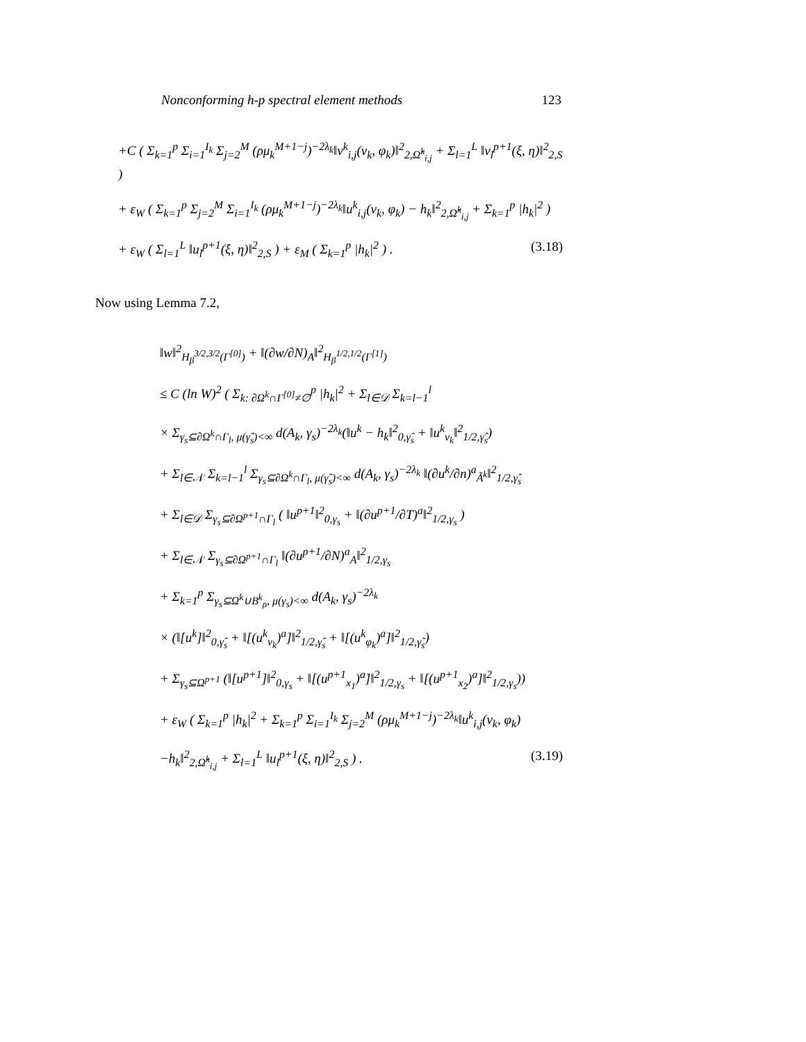Nonconforming h-p spectral element methods 123
+C ( Σ<sub>k=1</sub><sup>p</sup> Σ<sub>i=1</sub><sup>I<sub>k</sub></sup> Σ<sub>j=2</sub><sup>M</sup> (ρμ<sub>k</sub><sup>M+1−j</sup>)<sup>−2λ<sub>k</sub></sup>‖v<sup>k</sup><sub>i,j</sub>(ν<sub>k</sub>, φ<sub>k</sub>)‖<sup>2</sup><sub>2,Ω̂<sup>k</sup><sub>i,j</sub></sub> + Σ<sub>l=1</sub><sup>L</sup> ‖v<sub>l</sub><sup>p+1</sup>(ξ, η)‖<sup>2</sup><sub>2,S</sub> )
+ ε<sub>W</sub> ( Σ<sub>k=1</sub><sup>p</sup> Σ<sub>j=2</sub><sup>M</sup> Σ<sub>i=1</sub><sup>I<sub>k</sub></sup> (ρμ<sub>k</sub><sup>M+1−j</sup>)<sup>−2λ<sub>k</sub></sup>‖u<sup>k</sup><sub>i,j</sub>(ν<sub>k</sub>, φ<sub>k</sub>) − h<sub>k</sub>‖<sup>2</sup><sub>2,Ω̂<sup>k</sup><sub>i,j</sub></sub> + Σ<sub>k=1</sub><sup>p</sup> |h<sub>k</sub>|<sup>2</sup> )
+ ε<sub>W</sub> ( Σ<sub>l=1</sub><sup>L</sup> ‖u<sub>l</sub><sup>p+1</sup>(ξ, η)‖<sup>2</sup><sub>2,S</sub> ) + ε<sub>M</sub> ( Σ<sub>k=1</sub><sup>p</sup> |h<sub>k</sub>|<sup>2</sup> ) . (3.18)
Now using Lemma 7.2,
‖w‖<sup>2</sup><sub>H<sub>β</sub><sup>3/2,3/2</sup>(Γ<sup>[0]</sup>)</sub> + ‖(∂w/∂N)<sub>A</sub>‖<sup>2</sup><sub>H<sub>β</sub><sup>1/2,1/2</sup>(Γ<sup>[1]</sup>)</sub>
≤ C (ln W)<sup>2</sup> ( Σ<sub>k: ∂Ω<sup>k</sup>∩Γ<sup>[0]</sup>≠∅</sub><sup>p</sup> |h<sub>k</sub>|<sup>2</sup> + Σ<sub>l∈𝒟</sub> Σ<sub>k=l−1</sub><sup>l</sup>
× Σ<sub>γ<sub>s</sub>⊆∂Ω<sup>k</sup>∩Γ<sub>l</sub>, μ(γ̂<sub>s</sub>)<∞</sub> d(A<sub>k</sub>, γ<sub>s</sub>)<sup>−2λ<sub>k</sub></sup>(‖u<sup>k</sup> − h<sub>k</sub>‖<sup>2</sup><sub>0,γ̂<sub>s</sub></sub> + ‖u<sup>k</sup><sub>ν<sub>k</sub></sub>‖<sup>2</sup><sub>1/2,γ̂<sub>s</sub></sub>)
+ Σ<sub>l∈𝒩</sub> Σ<sub>k=l−1</sub><sup>l</sup> Σ<sub>γ<sub>s</sub>⊆∂Ω<sup>k</sup>∩Γ<sub>l</sub>, μ(γ̂<sub>s</sub>)<∞</sub> d(A<sub>k</sub>, γ<sub>s</sub>)<sup>−2λ<sub>k</sub></sup> ‖(∂u<sup>k</sup>/∂n)<sup>a</sup><sub>Ã<sup>k</sup></sub>‖<sup>2</sup><sub>1/2,γ̂<sub>s</sub></sub>
+ Σ<sub>l∈𝒟</sub> Σ<sub>γ<sub>s</sub>⊆∂Ω<sup>p+1</sup>∩Γ<sub>l</sub></sub> ( ‖u<sup>p+1</sup>‖<sup>2</sup><sub>0,γ<sub>s</sub></sub> + ‖(∂u<sup>p+1</sup>/∂T)<sup>a</sup>‖<sup>2</sup><sub>1/2,γ<sub>s</sub></sub> )
+ Σ<sub>l∈𝒩</sub> Σ<sub>γ<sub>s</sub>⊆∂Ω<sup>p+1</sup>∩Γ<sub>l</sub></sub> ‖(∂u<sup>p+1</sup>/∂N)<sup>a</sup><sub>A</sub>‖<sup>2</sup><sub>1/2,γ<sub>s</sub></sub>
+ Σ<sub>k=1</sub><sup>p</sup> Σ<sub>γ<sub>s</sub>⊆Ω<sup>k</sup>∪B<sup>k</sup><sub>ρ</sub>, μ(γ<sub>s</sub>)<∞</sub> d(A<sub>k</sub>, γ<sub>s</sub>)<sup>−2λ<sub>k</sub></sup>
× (‖[u<sup>k</sup>]‖<sup>2</sup><sub>0,γ̂<sub>s</sub></sub> + ‖[(u<sup>k</sup><sub>ν<sub>k</sub></sub>)<sup>a</sup>]‖<sup>2</sup><sub>1/2,γ̂<sub>s</sub></sub> + ‖[(u<sup>k</sup><sub>φ<sub>k</sub></sub>)<sup>a</sup>]‖<sup>2</sup><sub>1/2,γ̂<sub>s</sub></sub>)
+ Σ<sub>γ<sub>s</sub>⊆Ω<sup>p+1</sup></sub> (‖[u<sup>p+1</sup>]‖<sup>2</sup><sub>0,γ<sub>s</sub></sub> + ‖[(u<sup>p+1</sup><sub>x<sub>1</sub></sub>)<sup>a</sup>]‖<sup>2</sup><sub>1/2,γ<sub>s</sub></sub> + ‖[(u<sup>p+1</sup><sub>x<sub>2</sub></sub>)<sup>a</sup>]‖<sup>2</sup><sub>1/2,γ<sub>s</sub></sub>))
+ ε<sub>W</sub> ( Σ<sub>k=1</sub><sup>p</sup> |h<sub>k</sub>|<sup>2</sup> + Σ<sub>k=1</sub><sup>p</sup> Σ<sub>i=1</sub><sup>I<sub>k</sub></sup> Σ<sub>j=2</sub><sup>M</sup> (ρμ<sub>k</sub><sup>M+1−j</sup>)<sup>−2λ<sub>k</sub></sup>‖u<sup>k</sup><sub>i,j</sub>(ν<sub>k</sub>, φ<sub>k</sub>)
−h<sub>k</sub>‖<sup>2</sup><sub>2,Ω̂<sup>k</sup><sub>i,j</sub></sub> + Σ<sub>l=1</sub><sup>L</sup> ‖u<sub>l</sub><sup>p+1</sup>(ξ, η)‖<sup>2</sup><sub>2,S</sub> ) . (3.19)